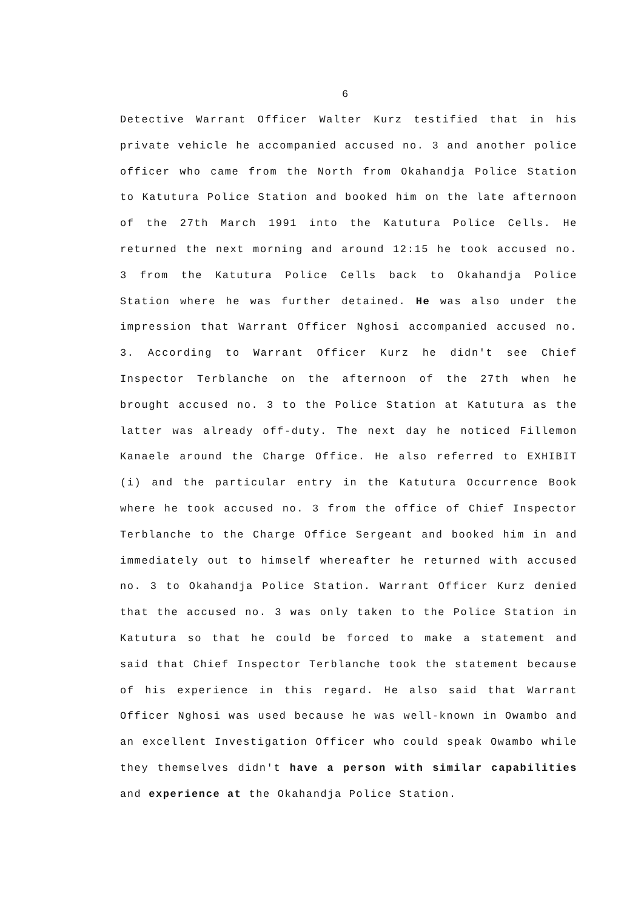6
Detective Warrant Officer Walter Kurz testified that in his private vehicle he accompanied accused no. 3 and another police officer who came from the North from Okahandja Police Station to Katutura Police Station and booked him on the late afternoon of the 27th March 1991 into the Katutura Police Cells. He returned the next morning and around 12:15 he took accused no. 3 from the Katutura Police Cells back to Okahandja Police Station where he was further detained. He was also under the impression that Warrant Officer Nghosi accompanied accused no. 3. According to Warrant Officer Kurz he didn't see Chief Inspector Terblanche on the afternoon of the 27th when he brought accused no. 3 to the Police Station at Katutura as the latter was already off-duty. The next day he noticed Fillemon Kanaele around the Charge Office. He also referred to EXHIBIT (i) and the particular entry in the Katutura Occurrence Book where he took accused no. 3 from the office of Chief Inspector Terblanche to the Charge Office Sergeant and booked him in and immediately out to himself whereafter he returned with accused no. 3 to Okahandja Police Station. Warrant Officer Kurz denied that the accused no. 3 was only taken to the Police Station in Katutura so that he could be forced to make a statement and said that Chief Inspector Terblanche took the statement because of his experience in this regard. He also said that Warrant Officer Nghosi was used because he was well-known in Owambo and an excellent Investigation Officer who could speak Owambo while they themselves didn't have a person with similar capabilities and experience at the Okahandja Police Station.